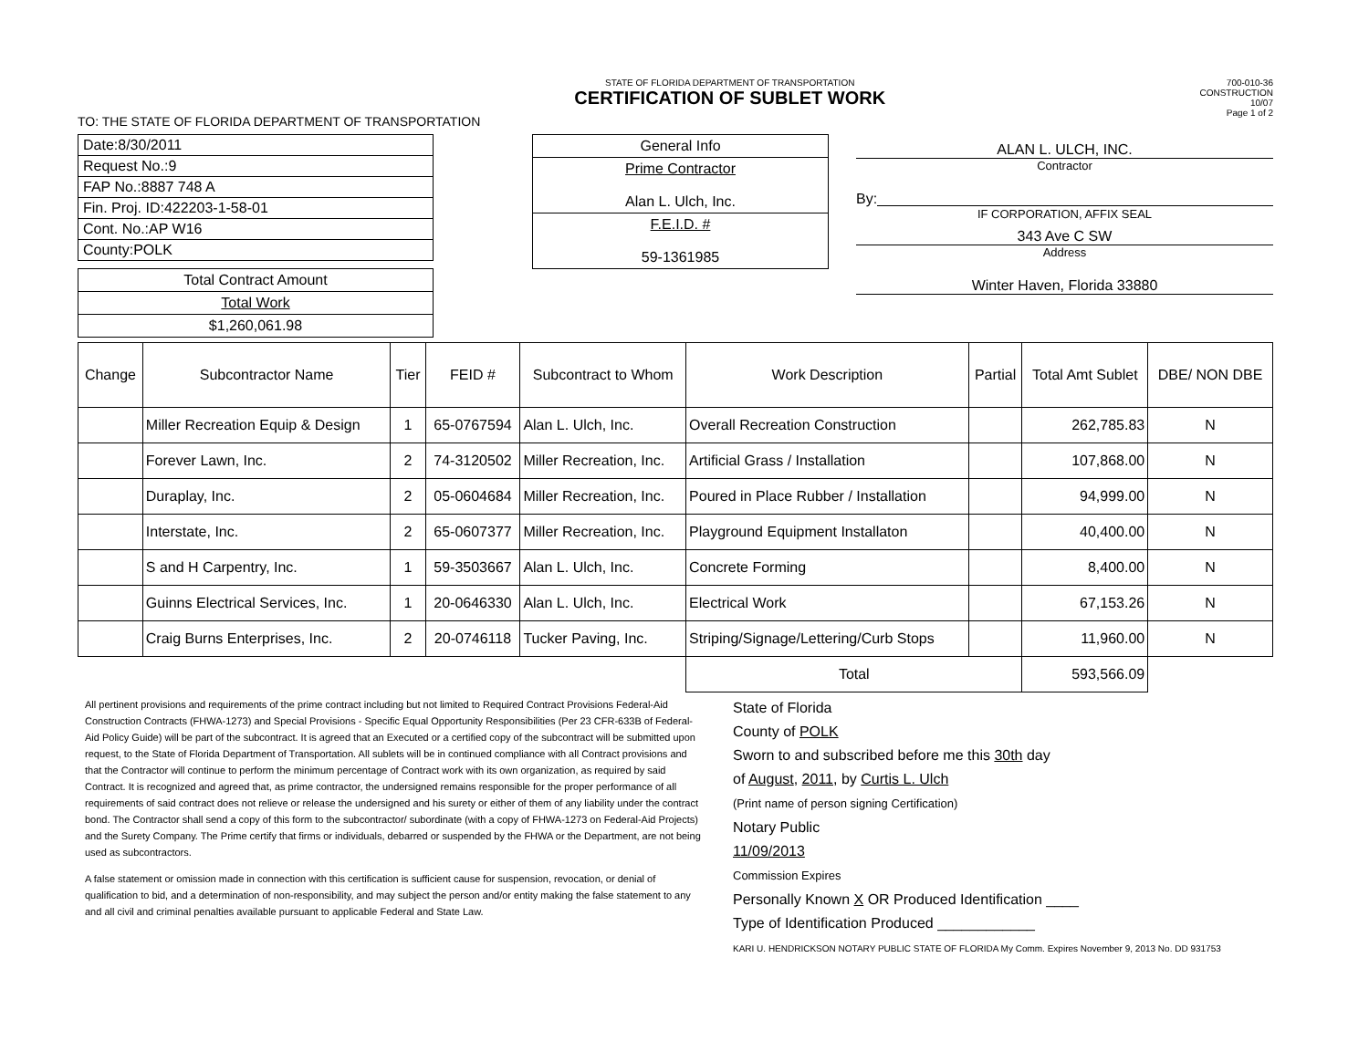STATE OF FLORIDA DEPARTMENT OF TRANSPORTATION
CERTIFICATION OF SUBLET WORK
700-010-36
CONSTRUCTION
10/07
Page 1 of 2
TO: THE STATE OF FLORIDA DEPARTMENT OF TRANSPORTATION
| Date:8/30/2011 |
| Request No.:9 |
| FAP No.:8887 748 A |
| Fin. Proj. ID:422203-1-58-01 |
| Cont. No.:AP W16 |
| County:POLK |
| Total Contract Amount |
| Total Work |
| $1,260,061.98 |
| General Info |
| Prime Contractor Alan L. Ulch, Inc. |
| F.E.I.D. # 59-1361985 |
ALAN L. ULCH, INC.
Contractor
By:
IF CORPORATION, AFFIX SEAL
343 Ave C SW
Address
Winter Haven, Florida 33880
| Change | Subcontractor Name | Tier | FEID # | Subcontract to Whom | Work Description | Partial | Total Amt Sublet | DBE/ NON DBE |
| --- | --- | --- | --- | --- | --- | --- | --- | --- |
| | Miller Recreation Equip & Design | 1 | 65-0767594 | Alan L. Ulch, Inc. | Overall Recreation Construction | | 262,785.83 | N |
| | Forever Lawn, Inc. | 2 | 74-3120502 | Miller Recreation, Inc. | Artificial Grass / Installation | | 107,868.00 | N |
| | Duraplay, Inc. | 2 | 05-0604684 | Miller Recreation, Inc. | Poured in Place Rubber / Installation | | 94,999.00 | N |
| | Interstate, Inc. | 2 | 65-0607377 | Miller Recreation, Inc. | Playground Equipment Installaton | | 40,400.00 | N |
| | S and H Carpentry, Inc. | 1 | 59-3503667 | Alan L. Ulch, Inc. | Concrete Forming | | 8,400.00 | N |
| | Guinns Electrical Services, Inc. | 1 | 20-0646330 | Alan L. Ulch, Inc. | Electrical Work | | 67,153.26 | N |
| | Craig Burns Enterprises, Inc. | 2 | 20-0746118 | Tucker Paving, Inc. | Striping/Signage/Lettering/Curb Stops | | 11,960.00 | N |
| | | | | | Total | | 593,566.09 | |
All pertinent provisions and requirements of the prime contract including but not limited to Required Contract Provisions Federal-Aid Construction Contracts (FHWA-1273) and Special Provisions - Specific Equal Opportunity Responsibilities (Per 23 CFR-633B of Federal-Aid Policy Guide) will be part of the subcontract. It is agreed that an Executed or a certified copy of the subcontract will be submitted upon request, to the State of Florida Department of Transportation. All sublets will be in continued compliance with all Contract provisions and that the Contractor will continue to perform the minimum percentage of Contract work with its own organization, as required by said Contract. It is recognized and agreed that, as prime contractor, the undersigned remains responsible for the proper performance of all requirements of said contract does not relieve or release the undersigned and his surety or either of them of any liability under the contract bond. The Contractor shall send a copy of this form to the subcontractor/ subordinate (with a copy of FHWA-1273 on Federal-Aid Projects) and the Surety Company. The Prime certify that firms or individuals, debarred or suspended by the FHWA or the Department, are not being used as subcontractors.
A false statement or omission made in connection with this certification is sufficient cause for suspension, revocation, or denial of qualification to bid, and a determination of non-responsibility, and may subject the person and/or entity making the false statement to any and all civil and criminal penalties available pursuant to applicable Federal and State Law.
State of Florida
County of POLK
Sworn to and subscribed before me this 30th day
of August, 2011, by Curtis L. Ulch
(Print name of person signing Certification)
Notary Public
11/09/2013
Commission Expires
Personally Known X OR Produced Identification ____
Type of Identification Produced ____________
KARI U. HENDRICKSON NOTARY PUBLIC STATE OF FLORIDA My Comm. Expires November 9, 2013 No. DD 931753